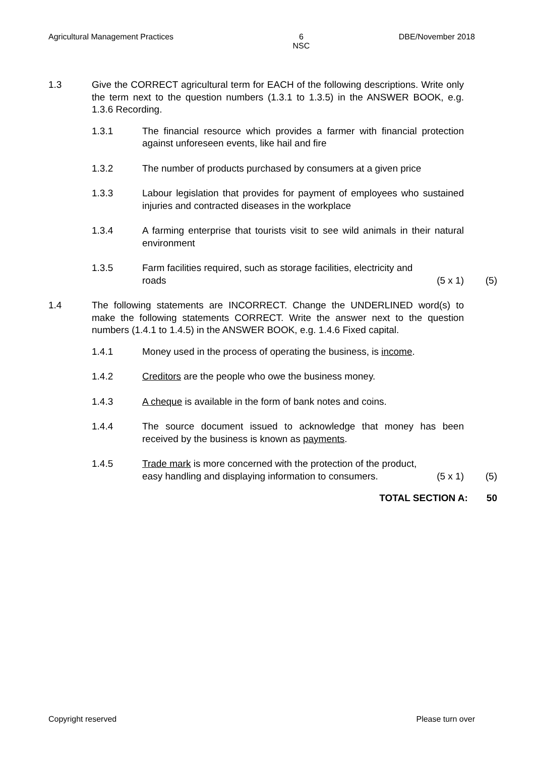Agricultural Management Practices 6
NSC DBE/November 2018
1.3 Give the CORRECT agricultural term for EACH of the following descriptions. Write only the term next to the question numbers (1.3.1 to 1.3.5) in the ANSWER BOOK, e.g. 1.3.6 Recording.
1.3.1 The financial resource which provides a farmer with financial protection against unforeseen events, like hail and fire
1.3.2 The number of products purchased by consumers at a given price
1.3.3 Labour legislation that provides for payment of employees who sustained injuries and contracted diseases in the workplace
1.3.4 A farming enterprise that tourists visit to see wild animals in their natural environment
1.3.5 Farm facilities required, such as storage facilities, electricity and
roads (5 x 1)
(5)
1.4 The following statements are INCORRECT. Change the UNDERLINED word(s) to make the following statements CORRECT. Write the answer next to the question numbers (1.4.1 to 1.4.5) in the ANSWER BOOK, e.g. 1.4.6 Fixed capital.
1.4.1 Money used in the process of operating the business, is income.
1.4.2 Creditors are the people who owe the business money.
1.4.3 A cheque is available in the form of bank notes and coins.
1.4.4 The source document issued to acknowledge that money has been received by the business is known as payments.
1.4.5 Trade mark is more concerned with the protection of the product,
easy handling and displaying information to consumers. (5 x 1)
(5)
TOTAL SECTION A: 50
Copyright reserved Please turn over